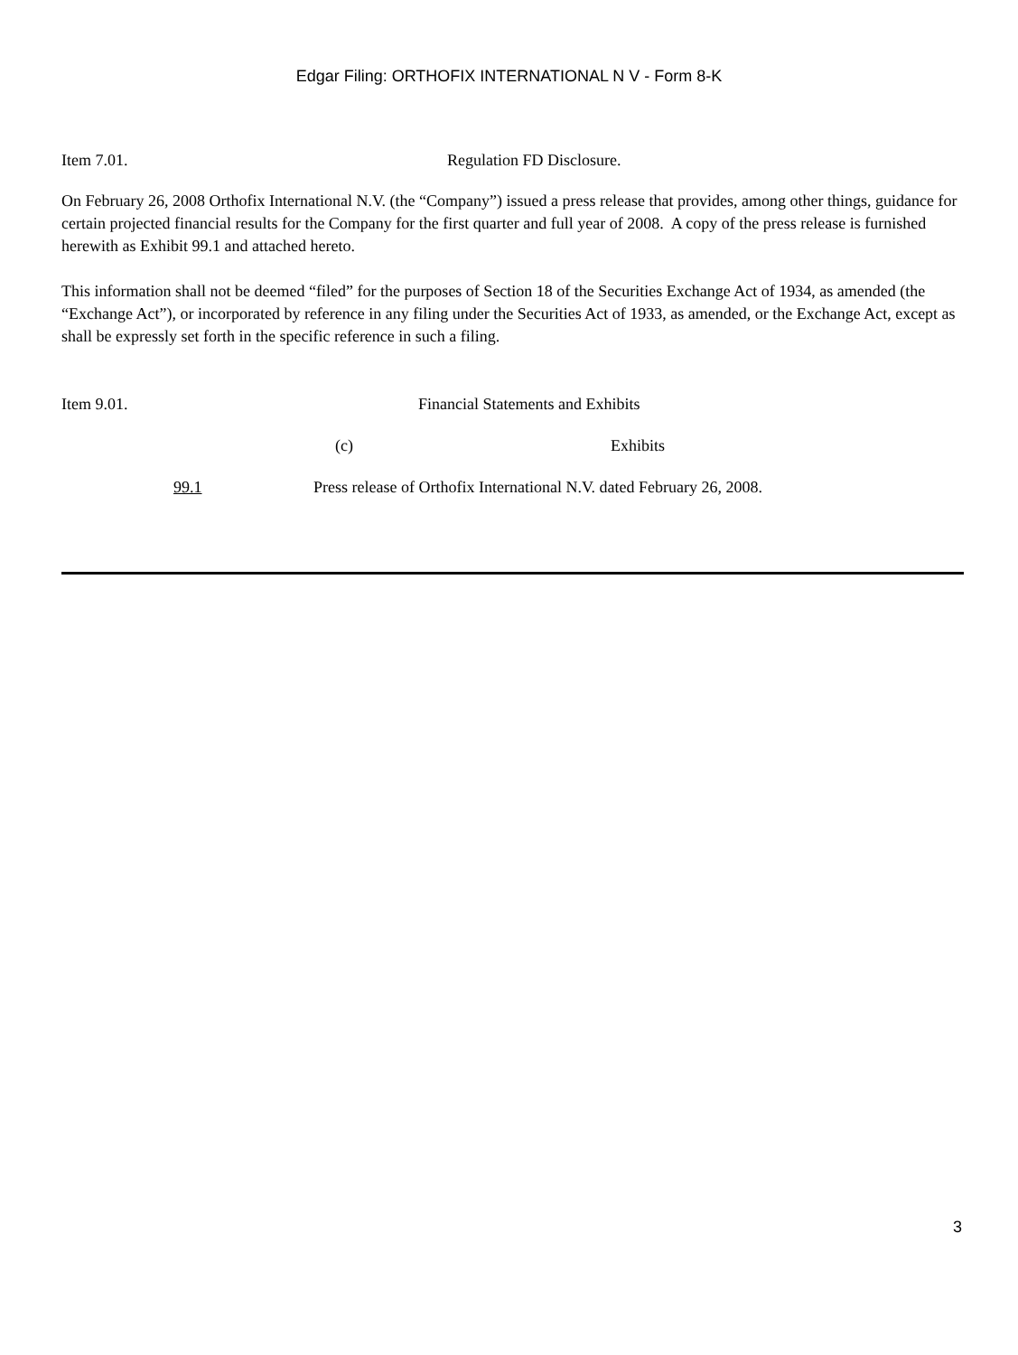Edgar Filing: ORTHOFIX INTERNATIONAL N V - Form 8-K
Item 7.01. Regulation FD Disclosure.
On February 26, 2008 Orthofix International N.V. (the “Company”) issued a press release that provides, among other things, guidance for certain projected financial results for the Company for the first quarter and full year of 2008. A copy of the press release is furnished herewith as Exhibit 99.1 and attached hereto.
This information shall not be deemed “filed” for the purposes of Section 18 of the Securities Exchange Act of 1934, as amended (the “Exchange Act”), or incorporated by reference in any filing under the Securities Act of 1933, as amended, or the Exchange Act, except as shall be expressly set forth in the specific reference in such a filing.
Item 9.01. Financial Statements and Exhibits
(c) Exhibits
99.1 Press release of Orthofix International N.V. dated February 26, 2008.
3